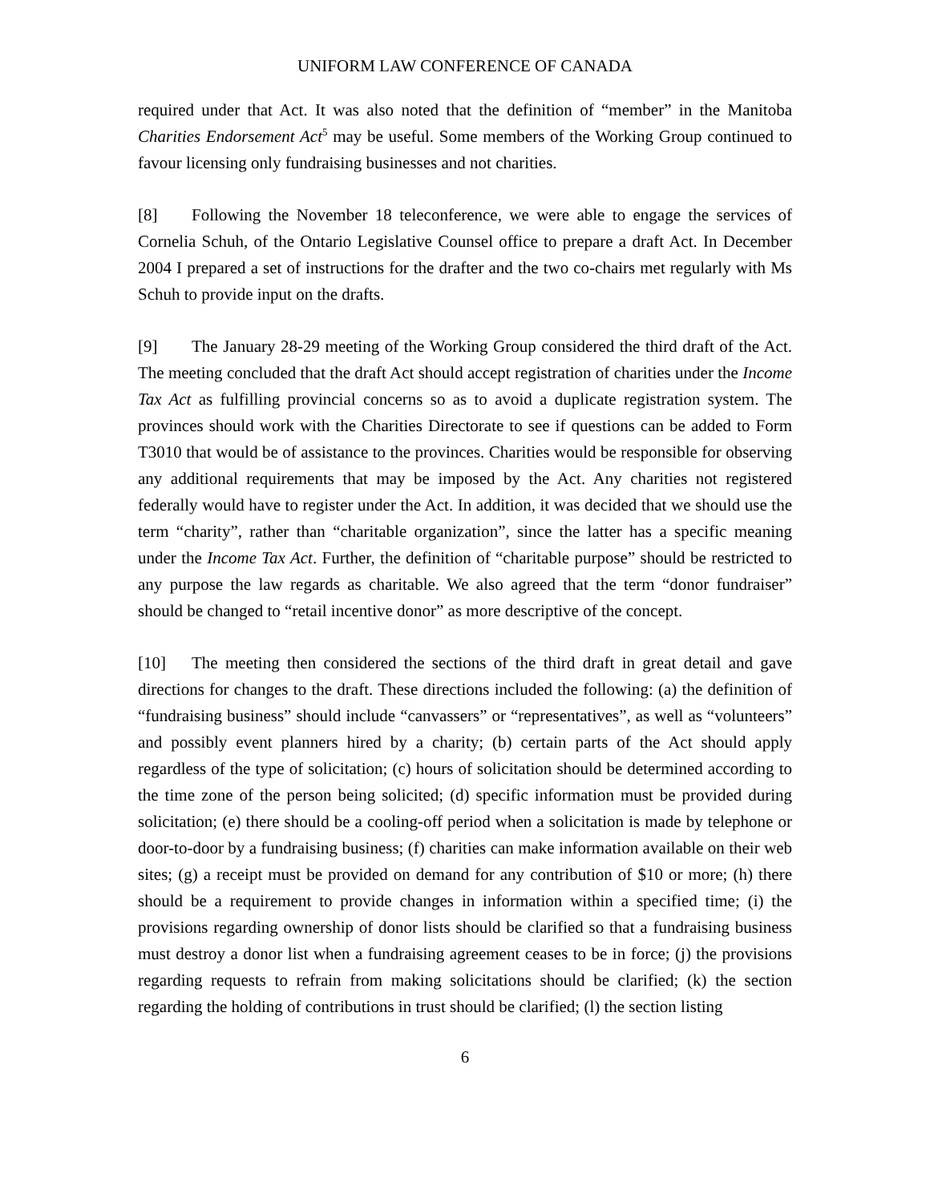UNIFORM LAW CONFERENCE OF CANADA
required under that Act. It was also noted that the definition of “member” in the Manitoba Charities Endorsement Act<sup>5</sup> may be useful. Some members of the Working Group continued to favour licensing only fundraising businesses and not charities.
[8] Following the November 18 teleconference, we were able to engage the services of Cornelia Schuh, of the Ontario Legislative Counsel office to prepare a draft Act. In December 2004 I prepared a set of instructions for the drafter and the two co-chairs met regularly with Ms Schuh to provide input on the drafts.
[9] The January 28-29 meeting of the Working Group considered the third draft of the Act. The meeting concluded that the draft Act should accept registration of charities under the Income Tax Act as fulfilling provincial concerns so as to avoid a duplicate registration system. The provinces should work with the Charities Directorate to see if questions can be added to Form T3010 that would be of assistance to the provinces. Charities would be responsible for observing any additional requirements that may be imposed by the Act. Any charities not registered federally would have to register under the Act. In addition, it was decided that we should use the term “charity”, rather than “charitable organization”, since the latter has a specific meaning under the Income Tax Act. Further, the definition of “charitable purpose” should be restricted to any purpose the law regards as charitable. We also agreed that the term “donor fundraiser” should be changed to “retail incentive donor” as more descriptive of the concept.
[10] The meeting then considered the sections of the third draft in great detail and gave directions for changes to the draft. These directions included the following: (a) the definition of “fundraising business” should include “canvassers” or “representatives”, as well as “volunteers” and possibly event planners hired by a charity; (b) certain parts of the Act should apply regardless of the type of solicitation; (c) hours of solicitation should be determined according to the time zone of the person being solicited; (d) specific information must be provided during solicitation; (e) there should be a cooling-off period when a solicitation is made by telephone or door-to-door by a fundraising business; (f) charities can make information available on their web sites; (g) a receipt must be provided on demand for any contribution of $10 or more; (h) there should be a requirement to provide changes in information within a specified time; (i) the provisions regarding ownership of donor lists should be clarified so that a fundraising business must destroy a donor list when a fundraising agreement ceases to be in force; (j) the provisions regarding requests to refrain from making solicitations should be clarified; (k) the section regarding the holding of contributions in trust should be clarified; (l) the section listing
6